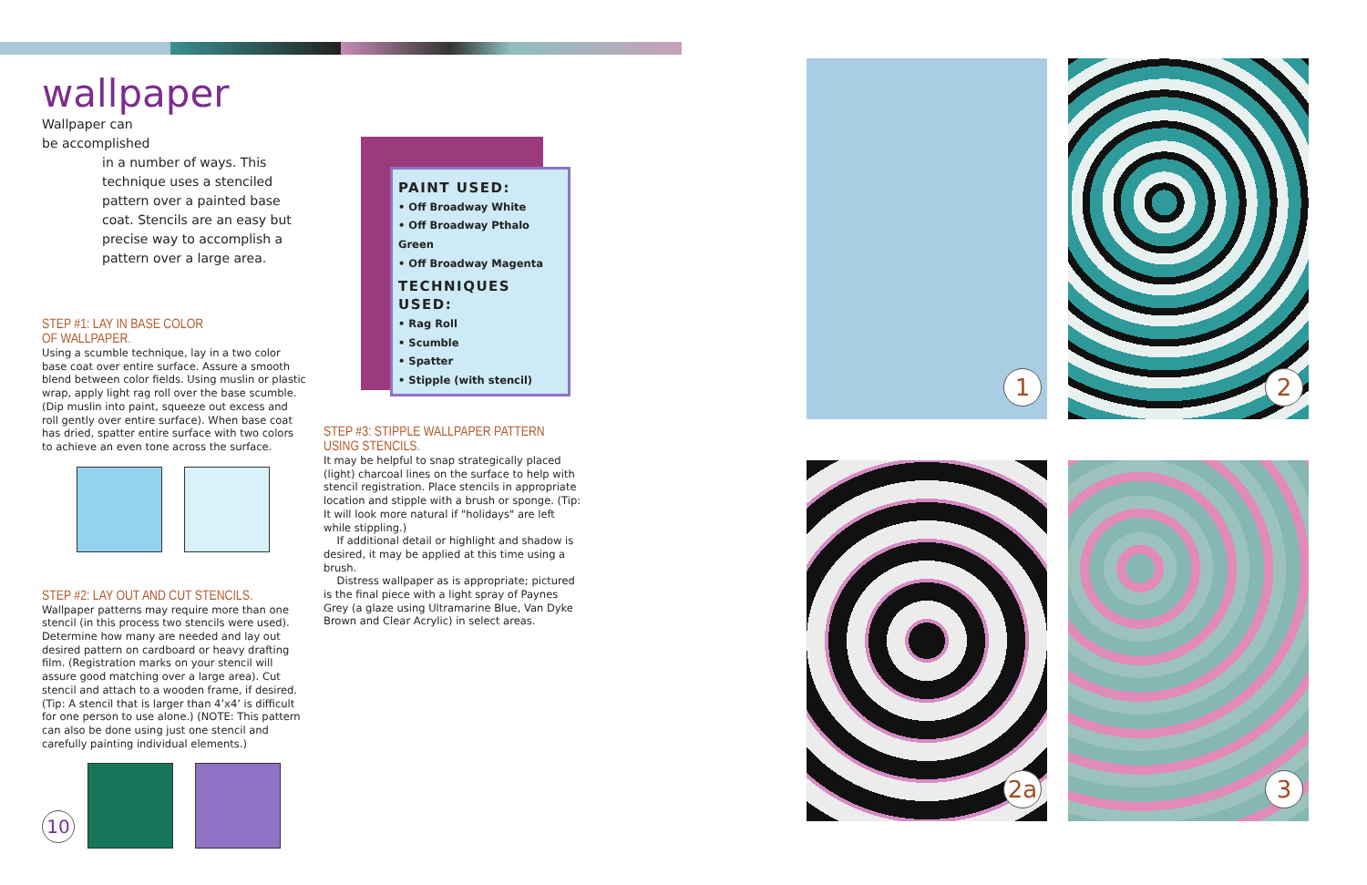wallpaper
Wallpaper can
be accomplished
in a number of ways. This technique uses a stenciled pattern over a painted base coat. Stencils are an easy but precise way to accomplish a pattern over a large area.
STEP #1: LAY IN BASE COLOR
OF WALLPAPER.
Using a scumble technique, lay in a two color base coat over entire surface. Assure a smooth blend between color fields. Using muslin or plastic wrap, apply light rag roll over the base scumble. (Dip muslin into paint, squeeze out excess and roll gently over entire surface). When base coat has dried, spatter entire surface with two colors to achieve an even tone across the surface.
STEP #2: LAY OUT AND CUT STENCILS.
Wallpaper patterns may require more than one stencil (in this process two stencils were used). Determine how many are needed and lay out desired pattern on cardboard or heavy drafting film. (Registration marks on your stencil will assure good matching over a large area). Cut stencil and attach to a wooden frame, if desired. (Tip: A stencil that is larger than 4’x4’ is difficult for one person to use alone.) (NOTE: This pattern can also be done using just one stencil and carefully painting individual elements.)
PAINT USED:
• Off Broadway White
• Off Broadway Pthalo Green
• Off Broadway Magenta
TECHNIQUES USED:
• Rag Roll
• Scumble
• Spatter
• Stipple (with stencil)
STEP #3: STIPPLE WALLPAPER PATTERN
USING STENCILS.
It may be helpful to snap strategically placed (light) charcoal lines on the surface to help with stencil registration. Place stencils in appropriate location and stipple with a brush or sponge. (Tip: It will look more natural if "holidays" are left while stippling.)
If additional detail or highlight and shadow is desired, it may be applied at this time using a brush.
Distress wallpaper as is appropriate; pictured is the final piece with a light spray of Paynes Grey (a glaze using Ultramarine Blue, Van Dyke Brown and Clear Acrylic) in select areas.
10
1 2
2a 3